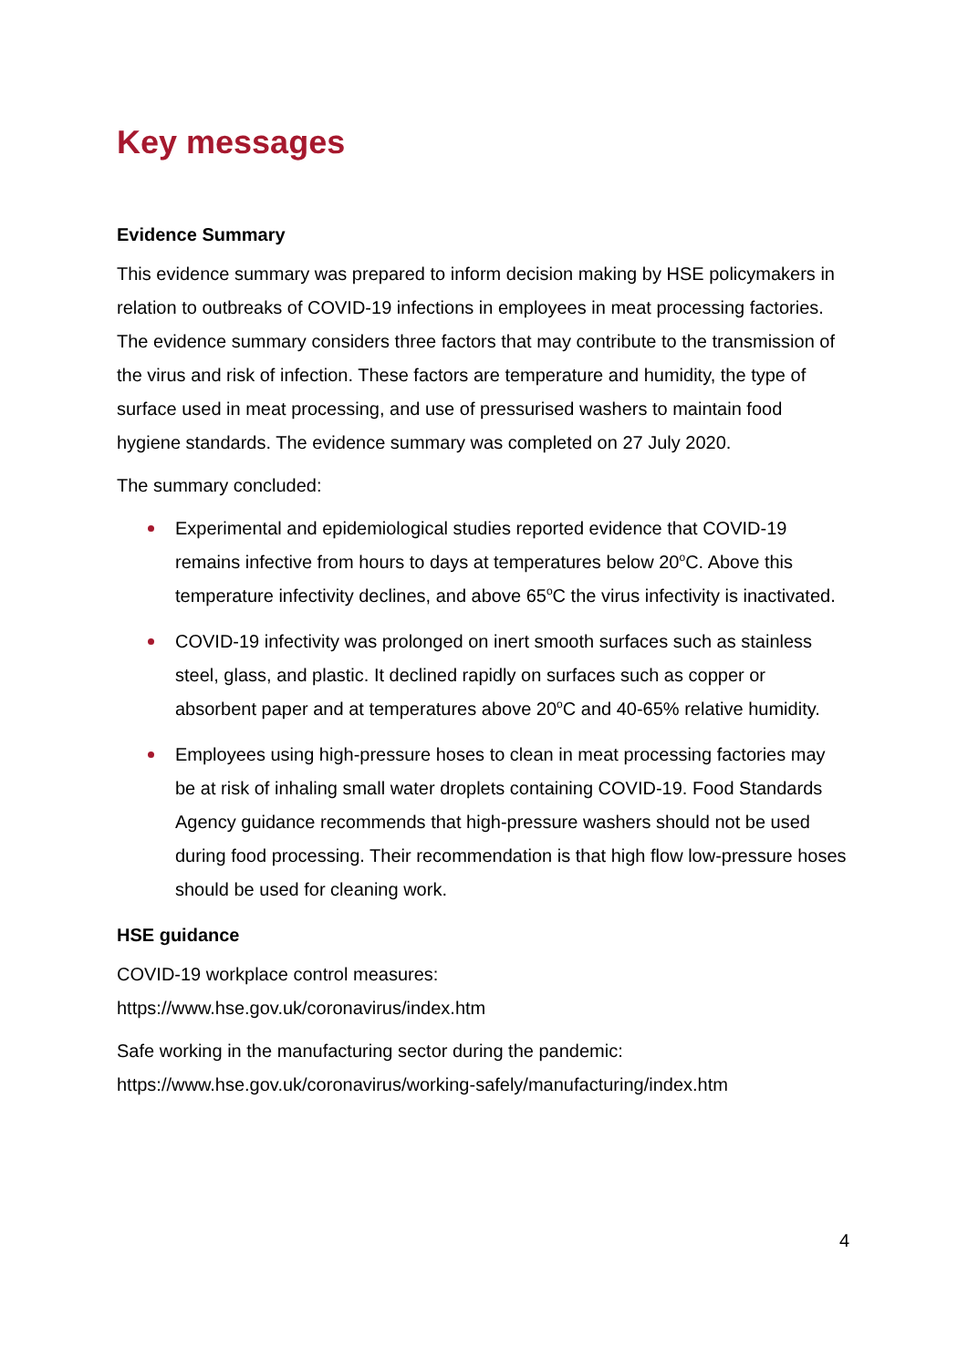Key messages
Evidence Summary
This evidence summary was prepared to inform decision making by HSE policymakers in relation to outbreaks of COVID-19 infections in employees in meat processing factories. The evidence summary considers three factors that may contribute to the transmission of the virus and risk of infection. These factors are temperature and humidity, the type of surface used in meat processing, and use of pressurised washers to maintain food hygiene standards. The evidence summary was completed on 27 July 2020.
The summary concluded:
Experimental and epidemiological studies reported evidence that COVID-19 remains infective from hours to days at temperatures below 20<sup>o</sup>C. Above this temperature infectivity declines, and above 65<sup>o</sup>C the virus infectivity is inactivated.
COVID-19 infectivity was prolonged on inert smooth surfaces such as stainless steel, glass, and plastic. It declined rapidly on surfaces such as copper or absorbent paper and at temperatures above 20<sup>o</sup>C and 40-65% relative humidity.
Employees using high-pressure hoses to clean in meat processing factories may be at risk of inhaling small water droplets containing COVID-19. Food Standards Agency guidance recommends that high-pressure washers should not be used during food processing. Their recommendation is that high flow low-pressure hoses should be used for cleaning work.
HSE guidance
COVID-19 workplace control measures:
https://www.hse.gov.uk/coronavirus/index.htm
Safe working in the manufacturing sector during the pandemic:
https://www.hse.gov.uk/coronavirus/working-safely/manufacturing/index.htm
4